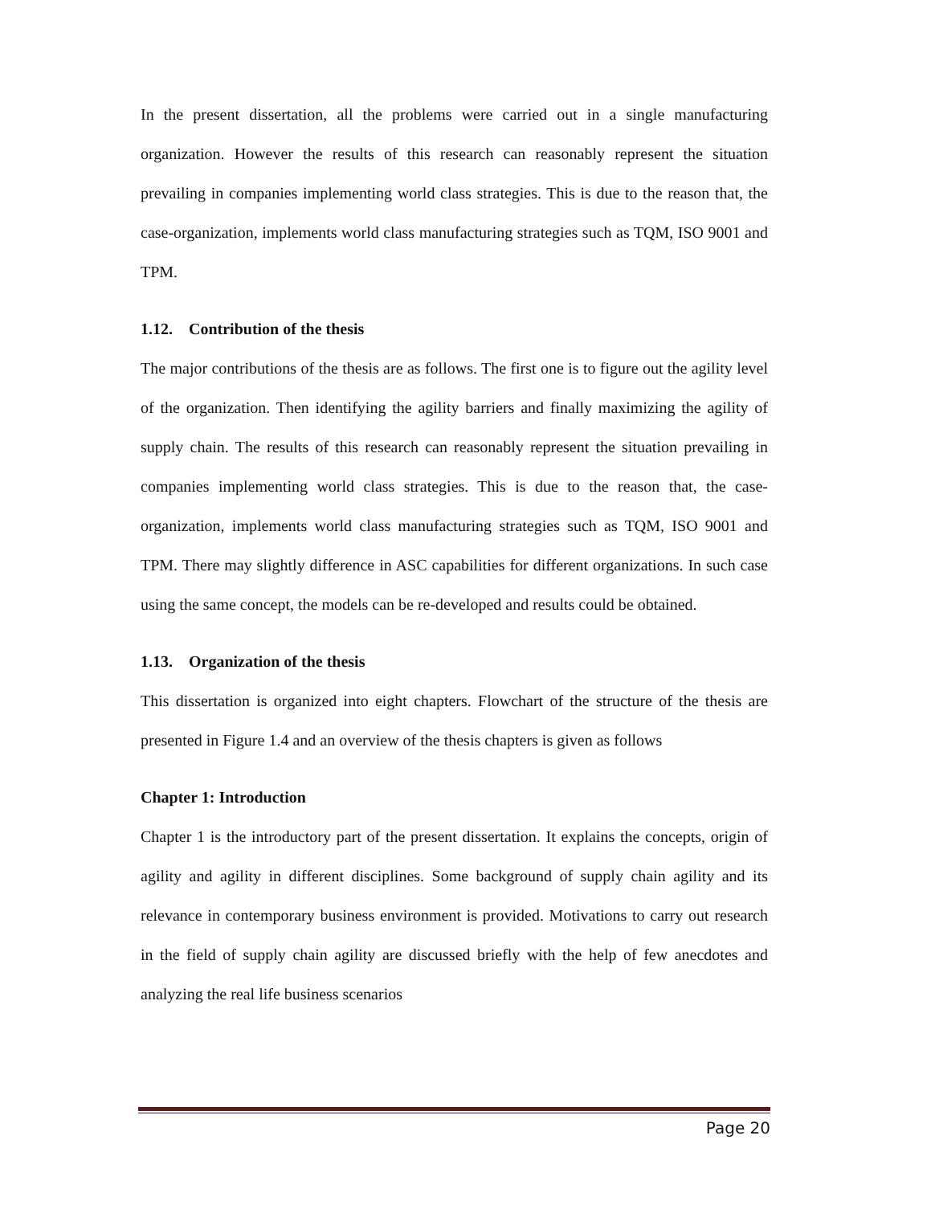In the present dissertation, all the problems were carried out in a single manufacturing organization. However the results of this research can reasonably represent the situation prevailing in companies implementing world class strategies. This is due to the reason that, the case-organization, implements world class manufacturing strategies such as TQM, ISO 9001 and TPM.
1.12. Contribution of the thesis
The major contributions of the thesis are as follows. The first one is to figure out the agility level of the organization. Then identifying the agility barriers and finally maximizing the agility of supply chain. The results of this research can reasonably represent the situation prevailing in companies implementing world class strategies. This is due to the reason that, the case-organization, implements world class manufacturing strategies such as TQM, ISO 9001 and TPM. There may slightly difference in ASC capabilities for different organizations. In such case using the same concept, the models can be re-developed and results could be obtained.
1.13. Organization of the thesis
This dissertation is organized into eight chapters. Flowchart of the structure of the thesis are presented in Figure 1.4 and an overview of the thesis chapters is given as follows
Chapter 1: Introduction
Chapter 1 is the introductory part of the present dissertation. It explains the concepts, origin of agility and agility in different disciplines. Some background of supply chain agility and its relevance in contemporary business environment is provided. Motivations to carry out research in the field of supply chain agility are discussed briefly with the help of few anecdotes and analyzing the real life business scenarios
Page 20